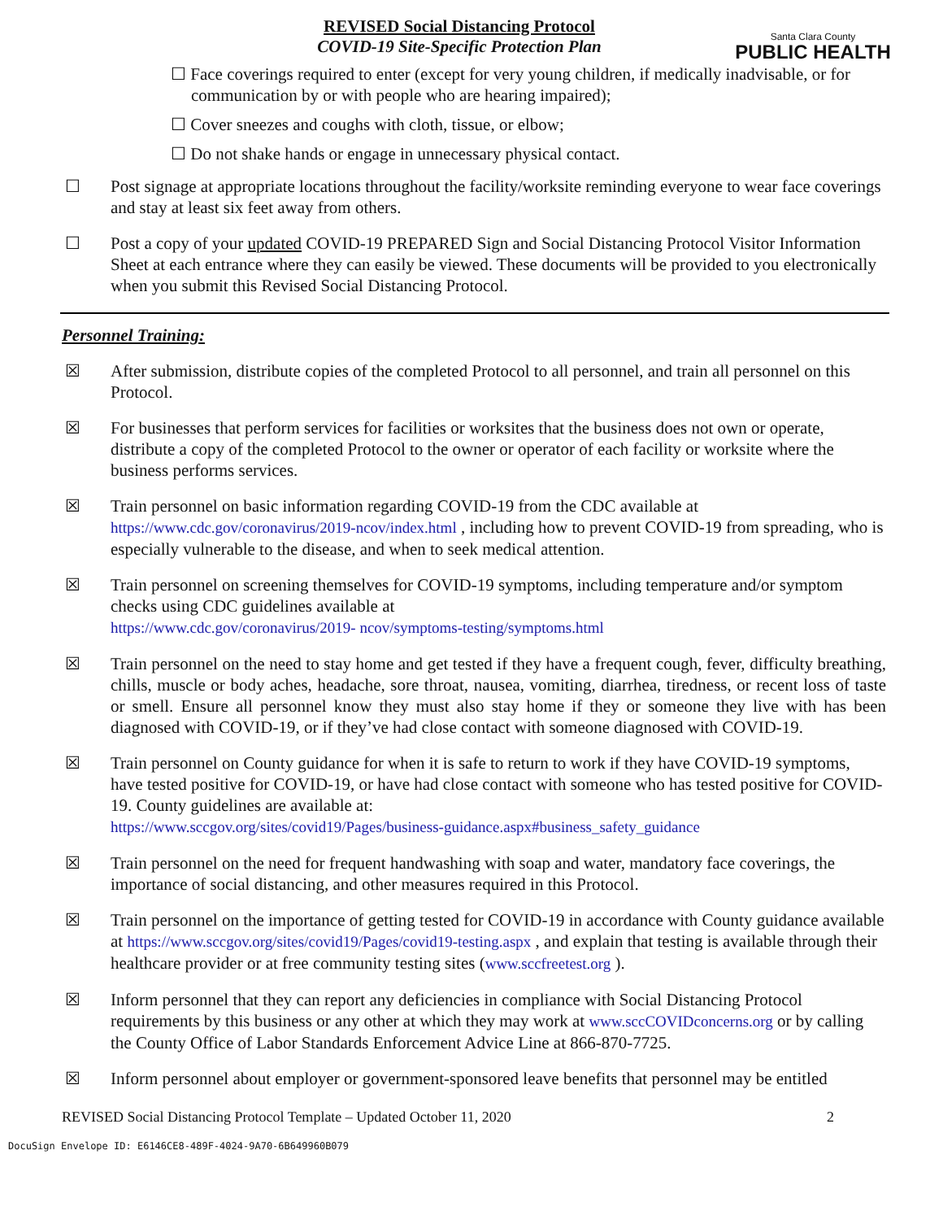REVISED Social Distancing Protocol
COVID-19 Site-Specific Protection Plan
Santa Clara County
PUBLIC HEALTH
☐ Face coverings required to enter (except for very young children, if medically inadvisable, or for communication by or with people who are hearing impaired);
☐ Cover sneezes and coughs with cloth, tissue, or elbow;
☐ Do not shake hands or engage in unnecessary physical contact.
☐ Post signage at appropriate locations throughout the facility/worksite reminding everyone to wear face coverings and stay at least six feet away from others.
☐ Post a copy of your updated COVID-19 PREPARED Sign and Social Distancing Protocol Visitor Information Sheet at each entrance where they can easily be viewed. These documents will be provided to you electronically when you submit this Revised Social Distancing Protocol.
Personnel Training:
☒ After submission, distribute copies of the completed Protocol to all personnel, and train all personnel on this Protocol.
☒ For businesses that perform services for facilities or worksites that the business does not own or operate, distribute a copy of the completed Protocol to the owner or operator of each facility or worksite where the business performs services.
☒ Train personnel on basic information regarding COVID-19 from the CDC available at https://www.cdc.gov/coronavirus/2019-ncov/index.html , including how to prevent COVID-19 from spreading, who is especially vulnerable to the disease, and when to seek medical attention.
☒ Train personnel on screening themselves for COVID-19 symptoms, including temperature and/or symptom checks using CDC guidelines available at
https://www.cdc.gov/coronavirus/2019- ncov/symptoms-testing/symptoms.html
☒ Train personnel on the need to stay home and get tested if they have a frequent cough, fever, difficulty breathing, chills, muscle or body aches, headache, sore throat, nausea, vomiting, diarrhea, tiredness, or recent loss of taste or smell. Ensure all personnel know they must also stay home if they or someone they live with has been diagnosed with COVID-19, or if they’ve had close contact with someone diagnosed with COVID-19.
☒ Train personnel on County guidance for when it is safe to return to work if they have COVID-19 symptoms, have tested positive for COVID-19, or have had close contact with someone who has tested positive for COVID-19. County guidelines are available at:
https://www.sccgov.org/sites/covid19/Pages/business-guidance.aspx#business_safety_guidance
☒ Train personnel on the need for frequent handwashing with soap and water, mandatory face coverings, the importance of social distancing, and other measures required in this Protocol.
☒ Train personnel on the importance of getting tested for COVID-19 in accordance with County guidance available at https://www.sccgov.org/sites/covid19/Pages/covid19-testing.aspx , and explain that testing is available through their healthcare provider or at free community testing sites (www.sccfreetest.org ).
☒ Inform personnel that they can report any deficiencies in compliance with Social Distancing Protocol requirements by this business or any other at which they may work at www.sccCOVIDconcerns.org or by calling the County Office of Labor Standards Enforcement Advice Line at 866-870-7725.
☒ Inform personnel about employer or government-sponsored leave benefits that personnel may be entitled
REVISED Social Distancing Protocol Template – Updated October 11, 2020 2
DocuSign Envelope ID: E6146CE8-489F-4024-9A70-6B649960B079